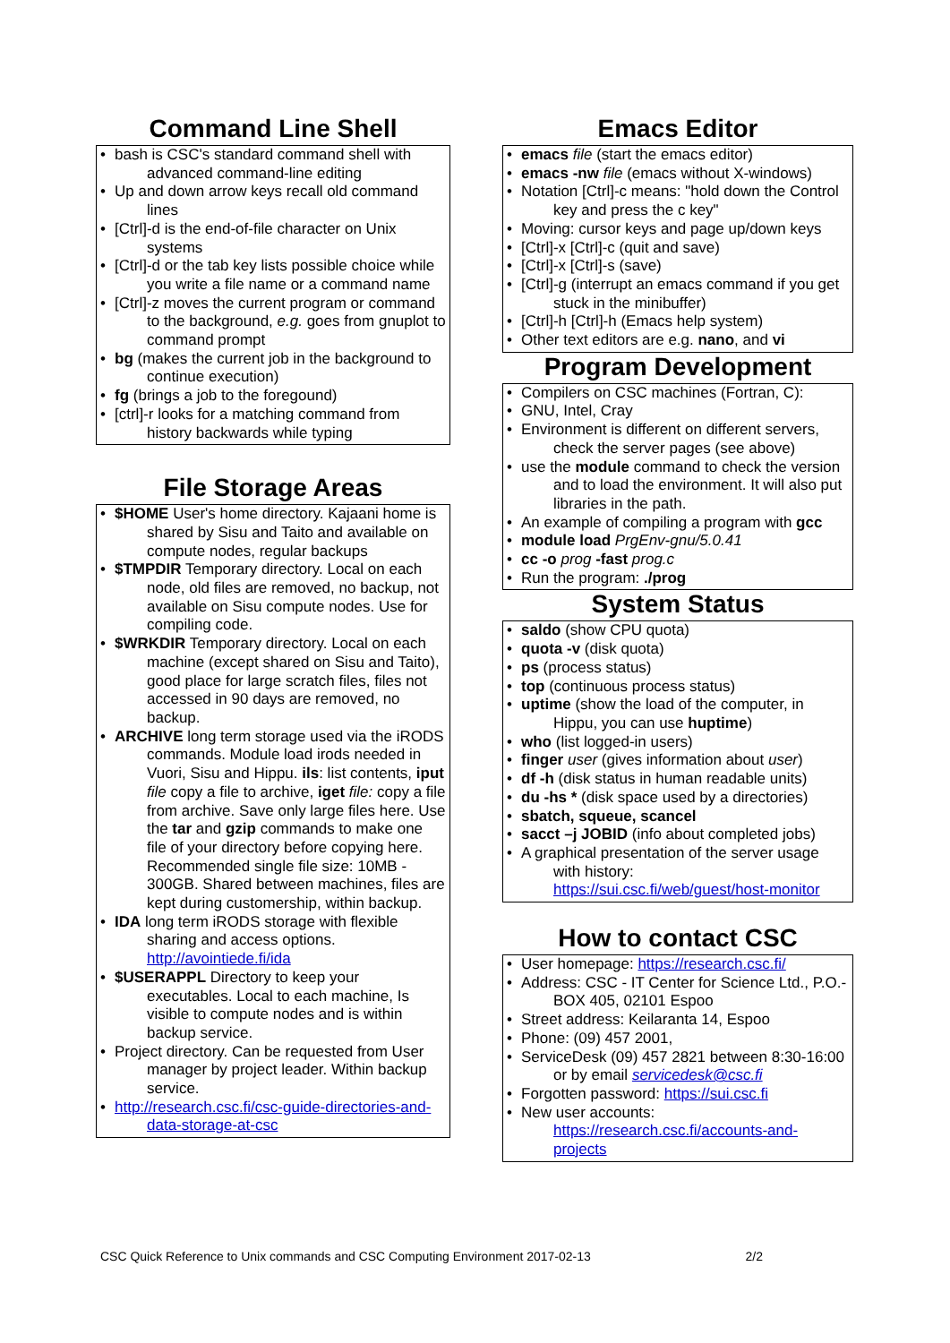Command Line Shell
• bash is CSC's standard command shell with advanced command-line editing
• Up and down arrow keys recall old command lines
• [Ctrl]-d is the end-of-file character on Unix systems
• [Ctrl]-d or the tab key lists possible choice while you write a file name or a command name
• [Ctrl]-z moves the current program or command to the background, e.g. goes from gnuplot to command prompt
• bg (makes the current job in the background to continue execution)
• fg (brings a job to the foregound)
• [ctrl]-r looks for a matching command from history backwards while typing
File Storage Areas
• $HOME User's home directory. Kajaani home is shared by Sisu and Taito and available on compute nodes, regular backups
• $TMPDIR Temporary directory. Local on each node, old files are removed, no backup, not available on Sisu compute nodes. Use for compiling code.
• $WRKDIR Temporary directory. Local on each machine (except shared on Sisu and Taito), good place for large scratch files, files not accessed in 90 days are removed, no backup.
• ARCHIVE long term storage used via the iRODS commands. Module load irods needed in Vuori, Sisu and Hippu. ils: list contents, iput file copy a file to archive, iget file: copy a file from archive. Save only large files here. Use the tar and gzip commands to make one file of your directory before copying here. Recommended single file size: 10MB - 300GB. Shared between machines, files are kept during customership, within backup.
• IDA long term iRODS storage with flexible sharing and access options. http://avointiede.fi/ida
• $USERAPPL Directory to keep your executables. Local to each machine, Is visible to compute nodes and is within backup service.
• Project directory. Can be requested from User manager by project leader. Within backup service.
• http://research.csc.fi/csc-guide-directories-and-data-storage-at-csc
Emacs Editor
• emacs file (start the emacs editor)
• emacs -nw file (emacs without X-windows)
• Notation [Ctrl]-c means: "hold down the Control key and press the c key"
• Moving: cursor keys and page up/down keys
• [Ctrl]-x [Ctrl]-c (quit and save)
• [Ctrl]-x [Ctrl]-s (save)
• [Ctrl]-g (interrupt an emacs command if you get stuck in the minibuffer)
• [Ctrl]-h [Ctrl]-h (Emacs help system)
• Other text editors are e.g. nano, and vi
Program Development
• Compilers on CSC machines (Fortran, C):
• GNU, Intel, Cray
• Environment is different on different servers, check the server pages (see above)
• use the module command to check the version and to load the environment. It will also put libraries in the path.
• An example of compiling a program with gcc
• module load PrgEnv-gnu/5.0.41
• cc -o prog -fast prog.c
• Run the program: ./prog
System Status
• saldo (show CPU quota)
• quota -v (disk quota)
• ps (process status)
• top (continuous process status)
• uptime (show the load of the computer, in Hippu, you can use huptime)
• who (list logged-in users)
• finger user (gives information about user)
• df -h (disk status in human readable units)
• du -hs * (disk space used by a directories)
• sbatch, squeue, scancel
• sacct –j JOBID (info about completed jobs)
• A graphical presentation of the server usage with history: https://sui.csc.fi/web/guest/host-monitor
How to contact CSC
• User homepage: https://research.csc.fi/
• Address: CSC - IT Center for Science Ltd., P.O.-BOX 405, 02101 Espoo
• Street address: Keilaranta 14, Espoo
• Phone: (09) 457 2001,
• ServiceDesk (09) 457 2821 between 8:30-16:00 or by email servicedesk@csc.fi
• Forgotten password: https://sui.csc.fi
• New user accounts: https://research.csc.fi/accounts-and-projects
CSC Quick Reference to Unix commands and CSC Computing Environment 2017-02-13 2/2